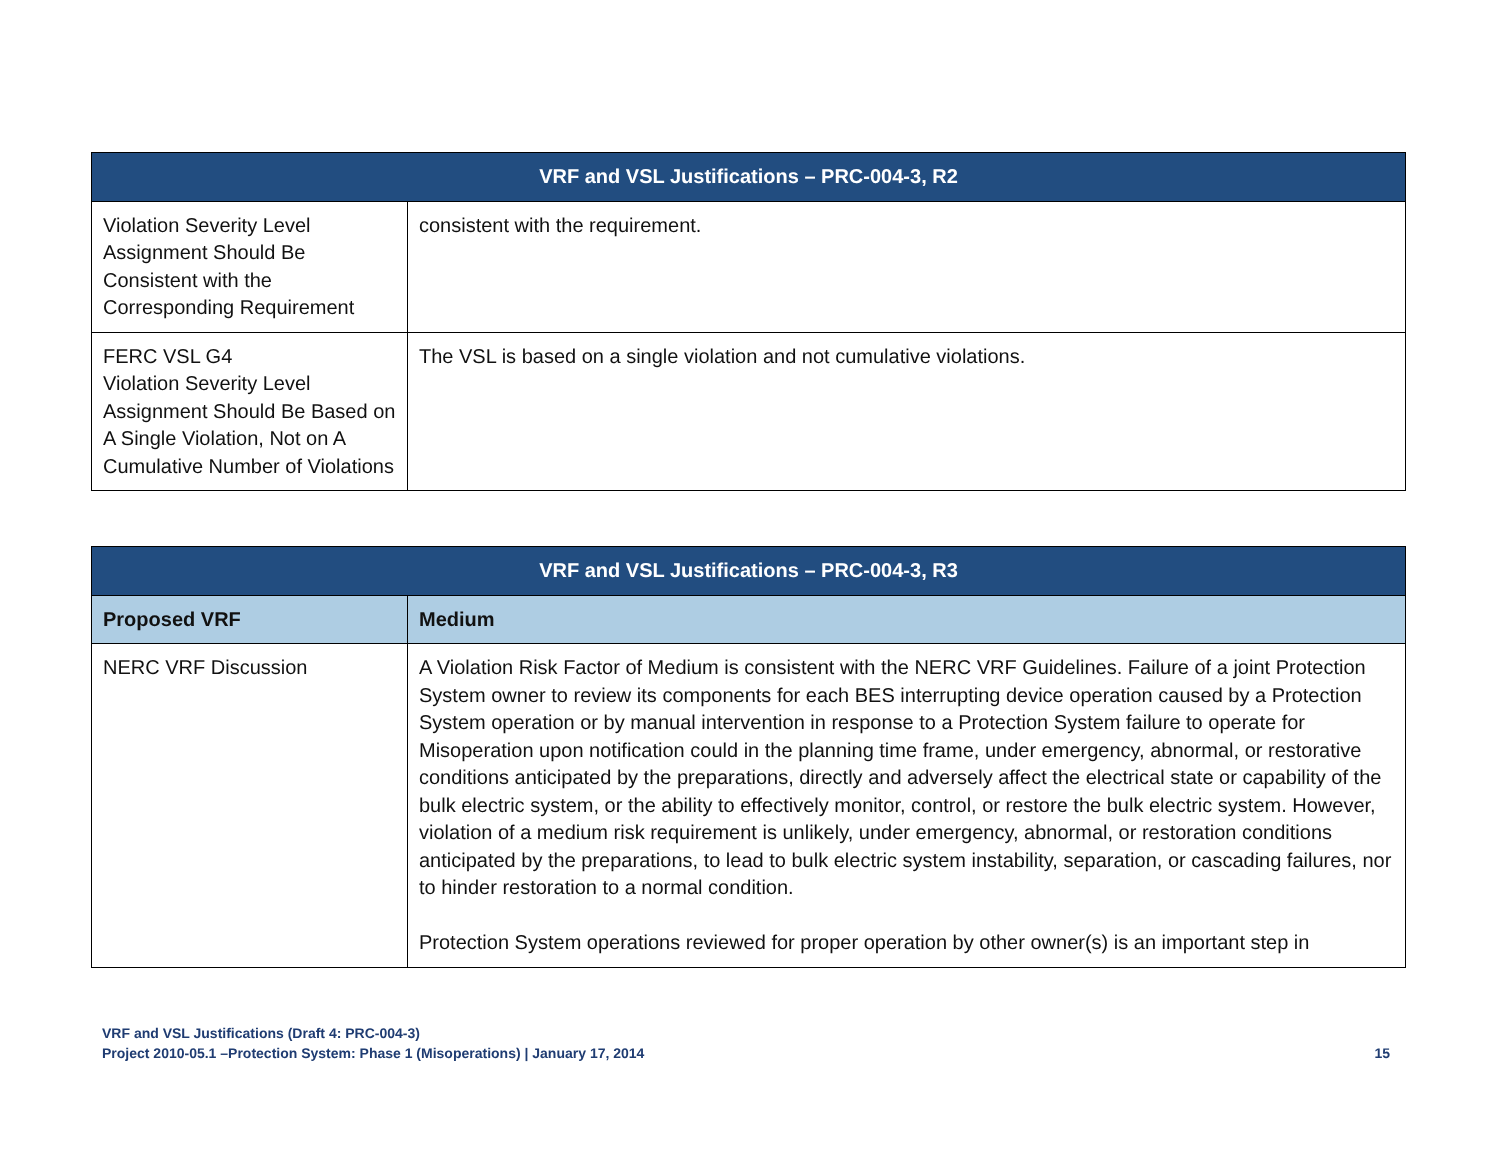| VRF and VSL Justifications – PRC-004-3, R2 | |
| --- | --- |
| Violation Severity Level Assignment Should Be Consistent with the Corresponding Requirement | consistent with the requirement. |
| FERC VSL G4 Violation Severity Level Assignment Should Be Based on A Single Violation, Not on A Cumulative Number of Violations | The VSL is based on a single violation and not cumulative violations. |
| VRF and VSL Justifications – PRC-004-3, R3 | |
| --- | --- |
| Proposed VRF | Medium |
| NERC VRF Discussion | A Violation Risk Factor of Medium is consistent with the NERC VRF Guidelines. Failure of a joint Protection System owner to review its components for each BES interrupting device operation caused by a Protection System operation or by manual intervention in response to a Protection System failure to operate for Misoperation upon notification could in the planning time frame, under emergency, abnormal, or restorative conditions anticipated by the preparations, directly and adversely affect the electrical state or capability of the bulk electric system, or the ability to effectively monitor, control, or restore the bulk electric system. However, violation of a medium risk requirement is unlikely, under emergency, abnormal, or restoration conditions anticipated by the preparations, to lead to bulk electric system instability, separation, or cascading failures, nor to hinder restoration to a normal condition. Protection System operations reviewed for proper operation by other owner(s) is an important step in |
VRF and VSL Justifications (Draft 4: PRC-004-3)
Project 2010-05.1 –Protection System: Phase 1 (Misoperations) | January 17, 2014
15